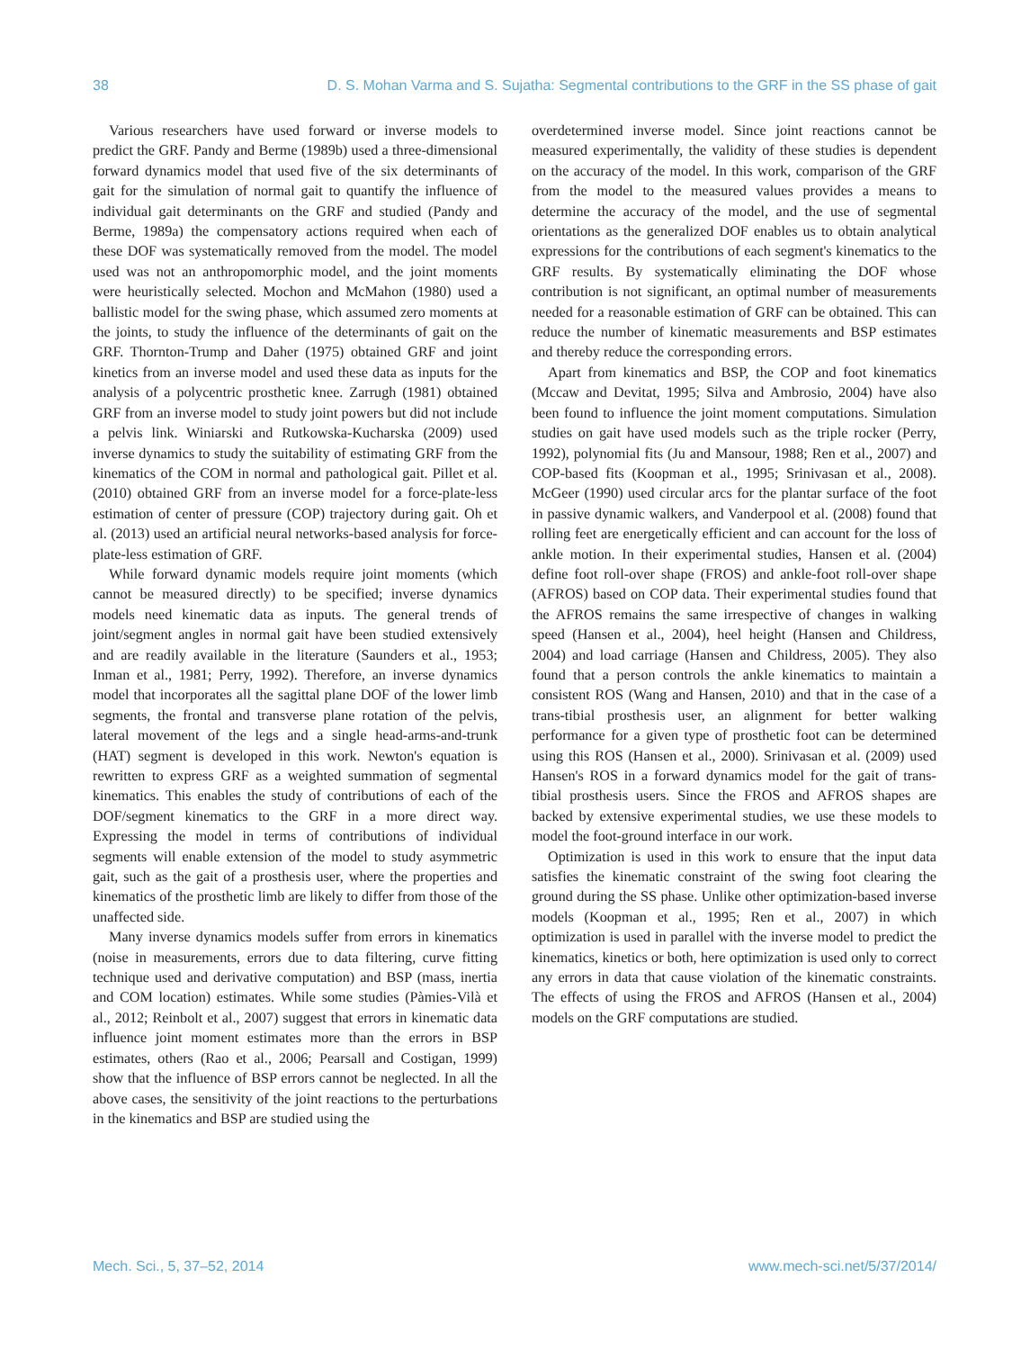38 D. S. Mohan Varma and S. Sujatha: Segmental contributions to the GRF in the SS phase of gait
Various researchers have used forward or inverse models to predict the GRF. Pandy and Berme (1989b) used a three-dimensional forward dynamics model that used five of the six determinants of gait for the simulation of normal gait to quantify the influence of individual gait determinants on the GRF and studied (Pandy and Berme, 1989a) the compensatory actions required when each of these DOF was systematically removed from the model. The model used was not an anthropomorphic model, and the joint moments were heuristically selected. Mochon and McMahon (1980) used a ballistic model for the swing phase, which assumed zero moments at the joints, to study the influence of the determinants of gait on the GRF. Thornton-Trump and Daher (1975) obtained GRF and joint kinetics from an inverse model and used these data as inputs for the analysis of a polycentric prosthetic knee. Zarrugh (1981) obtained GRF from an inverse model to study joint powers but did not include a pelvis link. Winiarski and Rutkowska-Kucharska (2009) used inverse dynamics to study the suitability of estimating GRF from the kinematics of the COM in normal and pathological gait. Pillet et al. (2010) obtained GRF from an inverse model for a force-plate-less estimation of center of pressure (COP) trajectory during gait. Oh et al. (2013) used an artificial neural networks-based analysis for force-plate-less estimation of GRF.
While forward dynamic models require joint moments (which cannot be measured directly) to be specified; inverse dynamics models need kinematic data as inputs. The general trends of joint/segment angles in normal gait have been studied extensively and are readily available in the literature (Saunders et al., 1953; Inman et al., 1981; Perry, 1992). Therefore, an inverse dynamics model that incorporates all the sagittal plane DOF of the lower limb segments, the frontal and transverse plane rotation of the pelvis, lateral movement of the legs and a single head-arms-and-trunk (HAT) segment is developed in this work. Newton's equation is rewritten to express GRF as a weighted summation of segmental kinematics. This enables the study of contributions of each of the DOF/segment kinematics to the GRF in a more direct way. Expressing the model in terms of contributions of individual segments will enable extension of the model to study asymmetric gait, such as the gait of a prosthesis user, where the properties and kinematics of the prosthetic limb are likely to differ from those of the unaffected side.
Many inverse dynamics models suffer from errors in kinematics (noise in measurements, errors due to data filtering, curve fitting technique used and derivative computation) and BSP (mass, inertia and COM location) estimates. While some studies (Pàmies-Vilà et al., 2012; Reinbolt et al., 2007) suggest that errors in kinematic data influence joint moment estimates more than the errors in BSP estimates, others (Rao et al., 2006; Pearsall and Costigan, 1999) show that the influence of BSP errors cannot be neglected. In all the above cases, the sensitivity of the joint reactions to the perturbations in the kinematics and BSP are studied using the
overdetermined inverse model. Since joint reactions cannot be measured experimentally, the validity of these studies is dependent on the accuracy of the model. In this work, comparison of the GRF from the model to the measured values provides a means to determine the accuracy of the model, and the use of segmental orientations as the generalized DOF enables us to obtain analytical expressions for the contributions of each segment's kinematics to the GRF results. By systematically eliminating the DOF whose contribution is not significant, an optimal number of measurements needed for a reasonable estimation of GRF can be obtained. This can reduce the number of kinematic measurements and BSP estimates and thereby reduce the corresponding errors.
Apart from kinematics and BSP, the COP and foot kinematics (Mccaw and Devitat, 1995; Silva and Ambrosio, 2004) have also been found to influence the joint moment computations. Simulation studies on gait have used models such as the triple rocker (Perry, 1992), polynomial fits (Ju and Mansour, 1988; Ren et al., 2007) and COP-based fits (Koopman et al., 1995; Srinivasan et al., 2008). McGeer (1990) used circular arcs for the plantar surface of the foot in passive dynamic walkers, and Vanderpool et al. (2008) found that rolling feet are energetically efficient and can account for the loss of ankle motion. In their experimental studies, Hansen et al. (2004) define foot roll-over shape (FROS) and ankle-foot roll-over shape (AFROS) based on COP data. Their experimental studies found that the AFROS remains the same irrespective of changes in walking speed (Hansen et al., 2004), heel height (Hansen and Childress, 2004) and load carriage (Hansen and Childress, 2005). They also found that a person controls the ankle kinematics to maintain a consistent ROS (Wang and Hansen, 2010) and that in the case of a trans-tibial prosthesis user, an alignment for better walking performance for a given type of prosthetic foot can be determined using this ROS (Hansen et al., 2000). Srinivasan et al. (2009) used Hansen's ROS in a forward dynamics model for the gait of trans-tibial prosthesis users. Since the FROS and AFROS shapes are backed by extensive experimental studies, we use these models to model the foot-ground interface in our work.
Optimization is used in this work to ensure that the input data satisfies the kinematic constraint of the swing foot clearing the ground during the SS phase. Unlike other optimization-based inverse models (Koopman et al., 1995; Ren et al., 2007) in which optimization is used in parallel with the inverse model to predict the kinematics, kinetics or both, here optimization is used only to correct any errors in data that cause violation of the kinematic constraints. The effects of using the FROS and AFROS (Hansen et al., 2004) models on the GRF computations are studied.
Mech. Sci., 5, 37–52, 2014 www.mech-sci.net/5/37/2014/